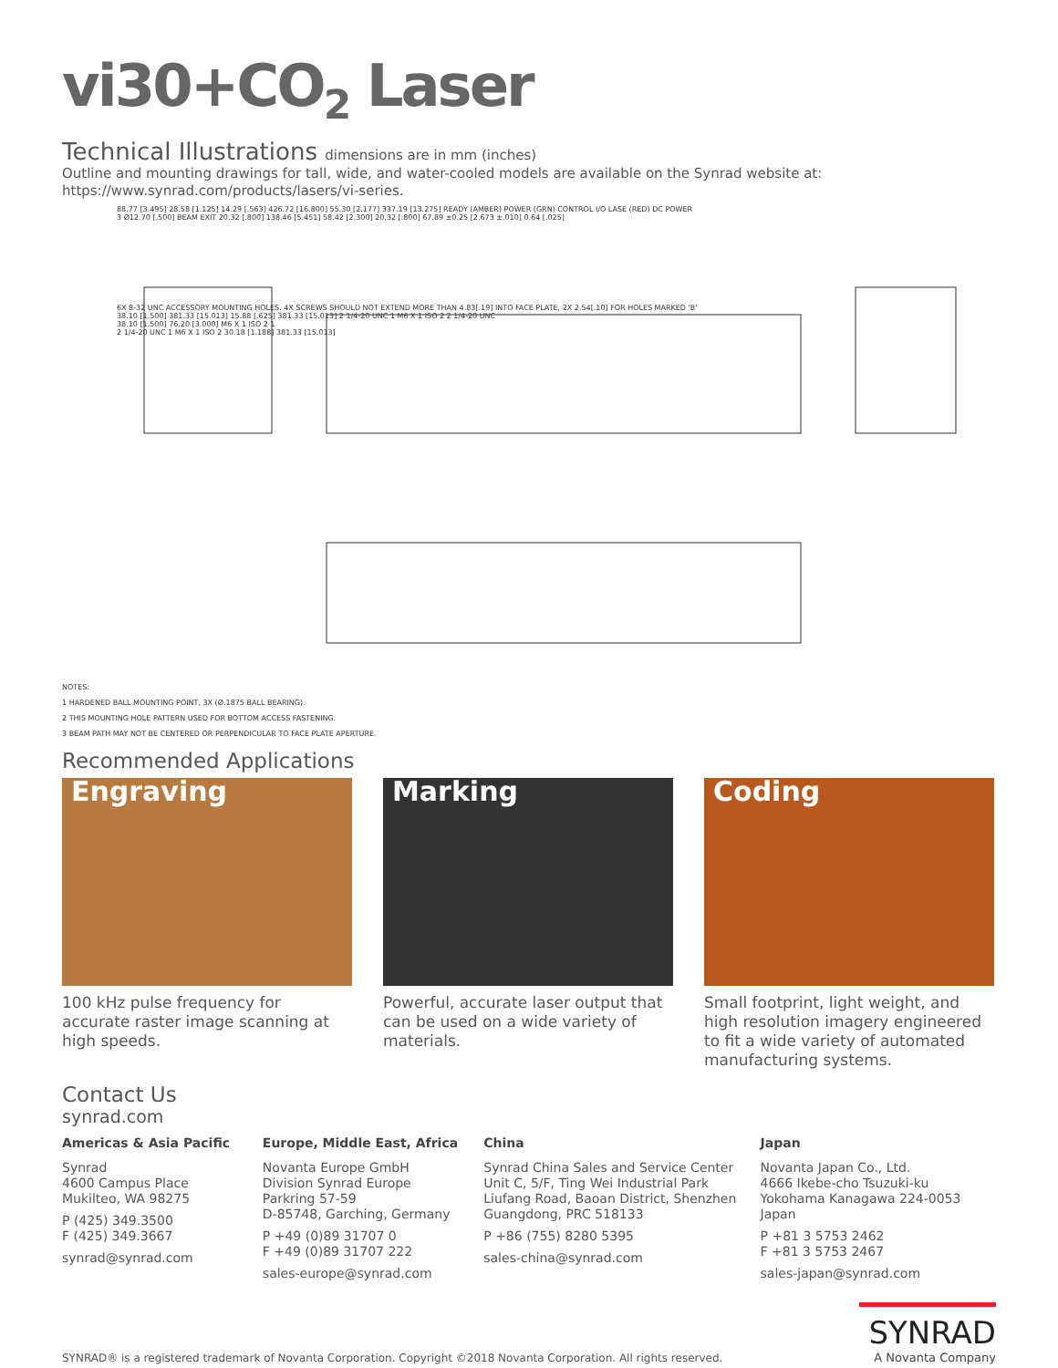vi30+CO<sub>2</sub> Laser
Technical Illustrations dimensions are in mm (inches)
Outline and mounting drawings for tall, wide, and water-cooled models are available on the Synrad website at:
https://www.synrad.com/products/lasers/vi-series.
88.77 [3.495] 28.58 [1.125] 14.29 [.563] 426.72 [16.800] 55.30 [2.177] 337.19 [13.275] READY (AMBER) POWER (GRN) CONTROL I/O LASE (RED) DC POWER
3 Ø12.70 [.500] BEAM EXIT 20.32 [.800] 138.46 [5.451] 58.42 [2.300] 20.32 [.800] 67.89 ±0.25 [2.673 ±.010] 0.64 [.025]
6X 8-32 UNC ACCESSORY MOUNTING HOLES. 4X SCREWS SHOULD NOT EXTEND MORE THAN 4.83[.19] INTO FACE PLATE, 2X 2.54[.10] FOR HOLES MARKED 'B'
38.10 [1.500] 381.33 [15.013] 15.88 [.625] 381.33 [15.013] 2 1/4-20 UNC 1 M6 X 1 ISO 2 2 1/4-20 UNC
38.10 [1.500] 76.20 [3.000] M6 X 1 ISO 2 1
2 1/4-20 UNC 1 M6 X 1 ISO 2 30.18 [1.188] 381.33 [15.013]
NOTES:
1 HARDENED BALL MOUNTING POINT, 3X (Ø.1875 BALL BEARING).
2 THIS MOUNTING HOLE PATTERN USED FOR BOTTOM ACCESS FASTENING.
3 BEAM PATH MAY NOT BE CENTERED OR PERPENDICULAR TO FACE PLATE APERTURE.
Recommended Applications
Engraving
100 kHz pulse frequency for accurate raster image scanning at high speeds.
Marking
Powerful, accurate laser output that can be used on a wide variety of materials.
Coding
Small footprint, light weight, and high resolution imagery engineered to fit a wide variety of automated manufacturing systems.
Contact Us
synrad.com
Americas & Asia Pacific
Synrad
4600 Campus Place
Mukilteo, WA 98275
P (425) 349.3500
F (425) 349.3667
synrad@synrad.com
Europe, Middle East, Africa
Novanta Europe GmbH
Division Synrad Europe
Parkring 57-59
D-85748, Garching, Germany
P +49 (0)89 31707 0
F +49 (0)89 31707 222
sales-europe@synrad.com
China
Synrad China Sales and Service Center
Unit C, 5/F, Ting Wei Industrial Park
Liufang Road, Baoan District, Shenzhen
Guangdong, PRC 518133
P +86 (755) 8280 5395
sales-china@synrad.com
Japan
Novanta Japan Co., Ltd.
4666 Ikebe-cho Tsuzuki-ku
Yokohama Kanagawa 224-0053 Japan
P +81 3 5753 2462
F +81 3 5753 2467
sales-japan@synrad.com
SYNRAD® is a registered trademark of Novanta Corporation. Copyright ©2018 Novanta Corporation. All rights reserved.
SYNRAD
A Novanta Company